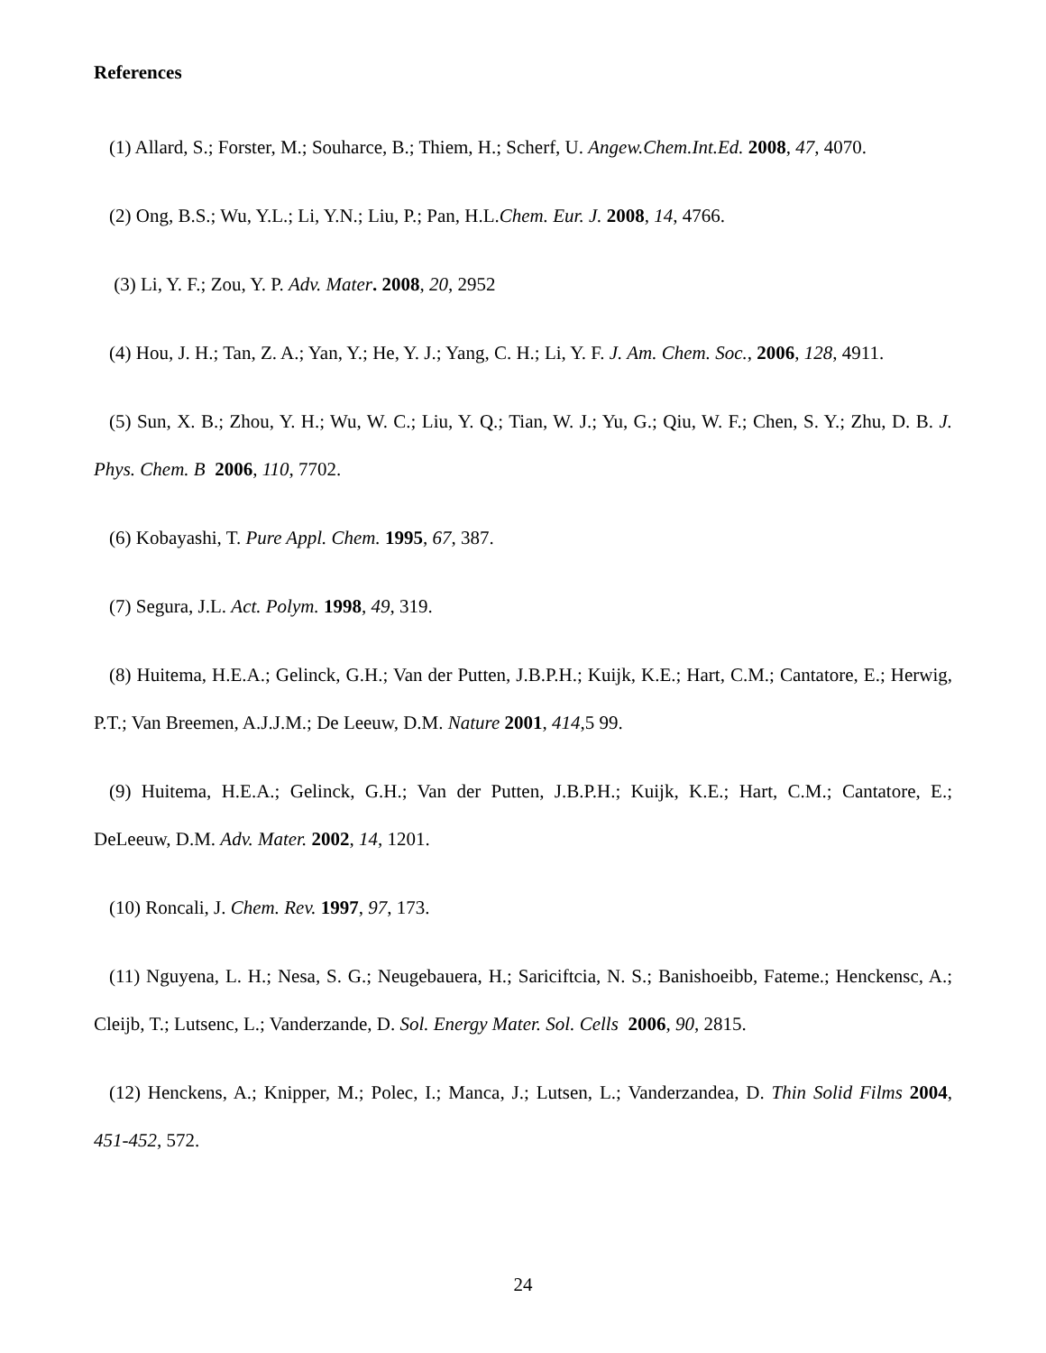References
(1) Allard, S.; Forster, M.; Souharce, B.; Thiem, H.; Scherf, U. Angew.Chem.Int.Ed. 2008, 47, 4070.
(2) Ong, B.S.; Wu, Y.L.; Li, Y.N.; Liu, P.; Pan, H.L.Chem. Eur. J. 2008, 14, 4766.
(3) Li, Y. F.; Zou, Y. P. Adv. Mater. 2008, 20, 2952
(4) Hou, J. H.; Tan, Z. A.; Yan, Y.; He, Y. J.; Yang, C. H.; Li, Y. F. J. Am. Chem. Soc., 2006, 128, 4911.
(5) Sun, X. B.; Zhou, Y. H.; Wu, W. C.; Liu, Y. Q.; Tian, W. J.; Yu, G.; Qiu, W. F.; Chen, S. Y.; Zhu, D. B. J. Phys. Chem. B 2006, 110, 7702.
(6) Kobayashi, T. Pure Appl. Chem. 1995, 67, 387.
(7) Segura, J.L. Act. Polym. 1998, 49, 319.
(8) Huitema, H.E.A.; Gelinck, G.H.; Van der Putten, J.B.P.H.; Kuijk, K.E.; Hart, C.M.; Cantatore, E.; Herwig, P.T.; Van Breemen, A.J.J.M.; De Leeuw, D.M. Nature 2001, 414,5 99.
(9) Huitema, H.E.A.; Gelinck, G.H.; Van der Putten, J.B.P.H.; Kuijk, K.E.; Hart, C.M.; Cantatore, E.; DeLeeuw, D.M. Adv. Mater. 2002, 14, 1201.
(10) Roncali, J. Chem. Rev. 1997, 97, 173.
(11) Nguyena, L. H.; Nesa, S. G.; Neugebauera, H.; Sariciftcia, N. S.; Banishoeibb, Fateme.; Henckensc, A.; Cleijb, T.; Lutsenc, L.; Vanderzande, D. Sol. Energy Mater. Sol. Cells 2006, 90, 2815.
(12) Henckens, A.; Knipper, M.; Polec, I.; Manca, J.; Lutsen, L.; Vanderzandea, D. Thin Solid Films 2004, 451-452, 572.
24